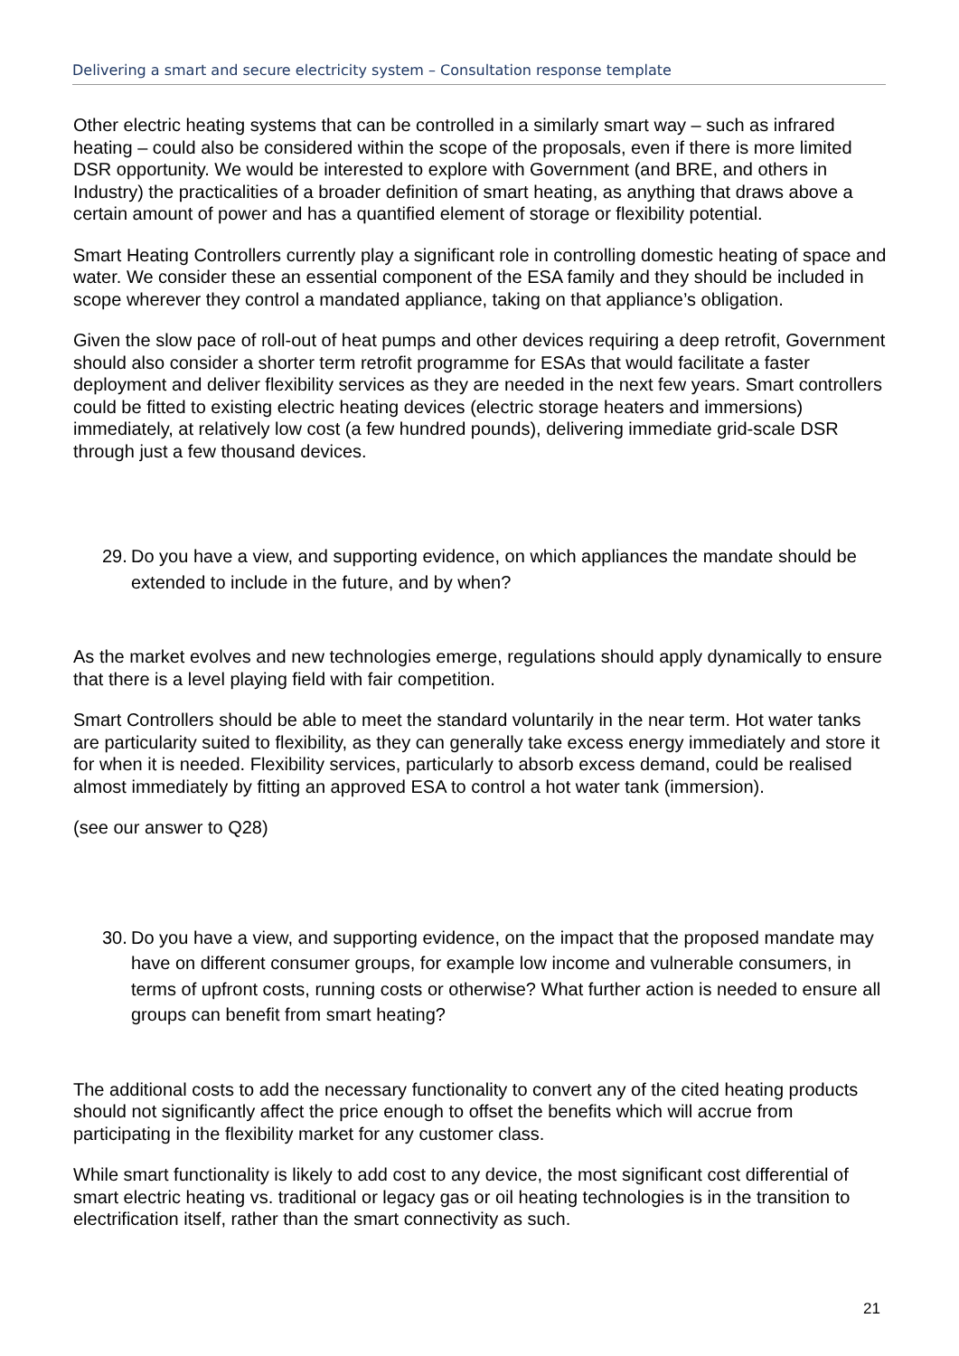Delivering a smart and secure electricity system – Consultation response template
Other electric heating systems that can be controlled in a similarly smart way – such as infrared heating – could also be considered within the scope of the proposals, even if there is more limited DSR opportunity. We would be interested to explore with Government (and BRE, and others in Industry) the practicalities of a broader definition of smart heating, as anything that draws above a certain amount of power and has a quantified element of storage or flexibility potential.
Smart Heating Controllers currently play a significant role in controlling domestic heating of space and water. We consider these an essential component of the ESA family and they should be included in scope wherever they control a mandated appliance, taking on that appliance’s obligation.
Given the slow pace of roll-out of heat pumps and other devices requiring a deep retrofit, Government should also consider a shorter term retrofit programme for ESAs that would facilitate a faster deployment and deliver flexibility services as they are needed in the next few years. Smart controllers could be fitted to existing electric heating devices (electric storage heaters and immersions) immediately, at relatively low cost (a few hundred pounds), delivering immediate grid-scale DSR through just a few thousand devices.
29.
Do you have a view, and supporting evidence, on which appliances the mandate should be extended to include in the future, and by when?
As the market evolves and new technologies emerge, regulations should apply dynamically to ensure that there is a level playing field with fair competition.
Smart Controllers should be able to meet the standard voluntarily in the near term. Hot water tanks are particularity suited to flexibility, as they can generally take excess energy immediately and store it for when it is needed. Flexibility services, particularly to absorb excess demand, could be realised almost immediately by fitting an approved ESA to control a hot water tank (immersion).
(see our answer to Q28)
30.
Do you have a view, and supporting evidence, on the impact that the proposed mandate may have on different consumer groups, for example low income and vulnerable consumers, in terms of upfront costs, running costs or otherwise? What further action is needed to ensure all groups can benefit from smart heating?
The additional costs to add the necessary functionality to convert any of the cited heating products should not significantly affect the price enough to offset the benefits which will accrue from participating in the flexibility market for any customer class.
While smart functionality is likely to add cost to any device, the most significant cost differential of smart electric heating vs. traditional or legacy gas or oil heating technologies is in the transition to electrification itself, rather than the smart connectivity as such.
21